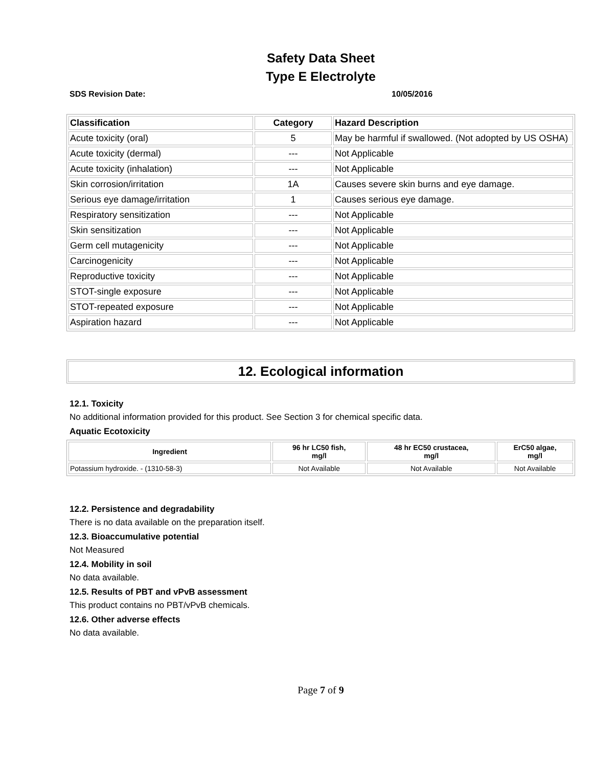Safety Data Sheet
Type E Electrolyte
SDS Revision Date: 10/05/2016
| Classification | Category | Hazard Description |
| --- | --- | --- |
| Acute toxicity (oral) | 5 | May be harmful if swallowed. (Not adopted by US OSHA) |
| Acute toxicity (dermal) | --- | Not Applicable |
| Acute toxicity (inhalation) | --- | Not Applicable |
| Skin corrosion/irritation | 1A | Causes severe skin burns and eye damage. |
| Serious eye damage/irritation | 1 | Causes serious eye damage. |
| Respiratory sensitization | --- | Not Applicable |
| Skin sensitization | --- | Not Applicable |
| Germ cell mutagenicity | --- | Not Applicable |
| Carcinogenicity | --- | Not Applicable |
| Reproductive toxicity | --- | Not Applicable |
| STOT-single exposure | --- | Not Applicable |
| STOT-repeated exposure | --- | Not Applicable |
| Aspiration hazard | --- | Not Applicable |
12. Ecological information
12.1. Toxicity
No additional information provided for this product. See Section 3 for chemical specific data.
Aquatic Ecotoxicity
| Ingredient | 96 hr LC50 fish, mg/l | 48 hr EC50 crustacea, mg/l | ErC50 algae, mg/l |
| --- | --- | --- | --- |
| Potassium hydroxide. - (1310-58-3) | Not Available | Not Available | Not Available |
12.2. Persistence and degradability
There is no data available on the preparation itself.
12.3. Bioaccumulative potential
Not Measured
12.4. Mobility in soil
No data available.
12.5. Results of PBT and vPvB assessment
This product contains no PBT/vPvB chemicals.
12.6. Other adverse effects
No data available.
Page 7 of 9